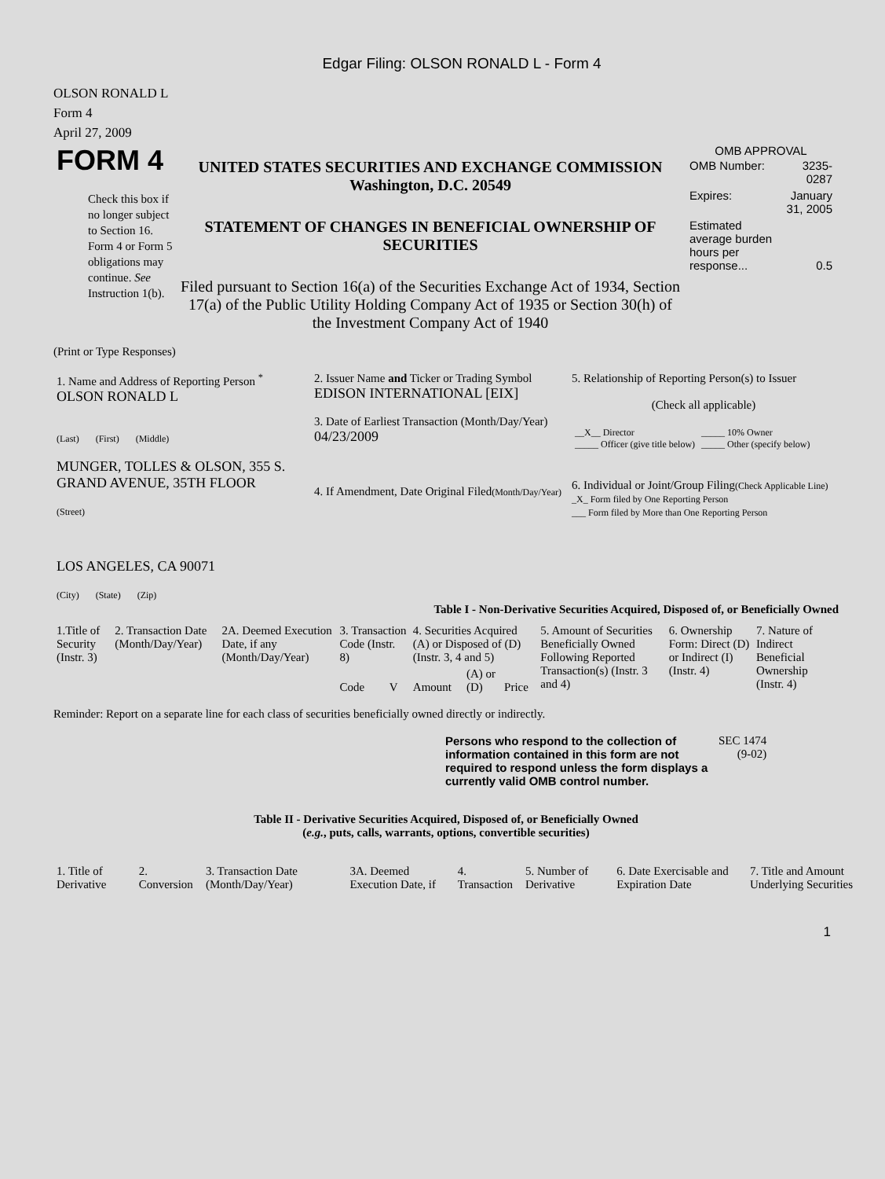Edgar Filing: OLSON RONALD L - Form 4
OLSON RONALD L
Form 4
April 27, 2009
| FORM 4 Check this box if no longer subject to Section 16. Form 4 or Form 5 obligations may continue. See Instruction 1(b). | UNITED STATES SECURITIES AND EXCHANGE COMMISSION Washington, D.C. 20549 STATEMENT OF CHANGES IN BENEFICIAL OWNERSHIP OF SECURITIES Filed pursuant to Section 16(a) of the Securities Exchange Act of 1934, Section 17(a) of the Public Utility Holding Company Act of 1935 or Section 30(h) of the Investment Company Act of 1940 | OMB APPROVAL / OMB Number: / 3235-0287 / / Expires: / January 31, 2005 / / Estimated average burden hours per response... / 0.5 / |
(Print or Type Responses)
| 1. Name and Address of Reporting Person <sup>*</sup> OLSON RONALD L (Last) (First) (Middle) MUNGER, TOLLES & OLSON, 355 S. GRAND AVENUE, 35TH FLOOR (Street) LOS ANGELES, CA 90071 (City) (State) (Zip) | 2. Issuer Name and Ticker or Trading Symbol EDISON INTERNATIONAL [EIX] 3. Date of Earliest Transaction (Month/Day/Year) 04/23/2009 4. If Amendment, Date Original Filed (Month/Day/Year) | 5. Relationship of Reporting Person(s) to Issuer (Check all applicable) / __X__ Director _____ Officer (give title below) / _____ 10% Owner _____ Other (specify below) / 6. Individual or Joint/Group Filing (Check Applicable Line) _X_ Form filed by One Reporting Person ___ Form filed by More than One Reporting Person |
Table I - Non-Derivative Securities Acquired, Disposed of, or Beneficially Owned
| 1.Title of Security (Instr. 3) | 2. Transaction Date (Month/Day/Year) | 2A. Deemed Execution Date, if any (Month/Day/Year) | 3. Transaction Code (Instr. 8) | | 4. Securities Acquired (A) or Disposed of (D) (Instr. 3, 4 and 5) | | | 5. Amount of Securities Beneficially Owned Following Reported Transaction(s) (Instr. 3 and 4) | 6. Ownership Form: Direct (D) or Indirect (I) (Instr. 4) | 7. Nature of Indirect Beneficial Ownership (Instr. 4) |
| --- | --- | --- | --- | --- | --- | --- | --- | --- | --- | --- |
| | | | Code | V | Amount | (A) or (D) | Price | | | |
Reminder: Report on a separate line for each class of securities beneficially owned directly or indirectly.
| Persons who respond to the collection of information contained in this form are not required to respond unless the form displays a currently valid OMB control number. | SEC 1474 (9-02) |
Table II - Derivative Securities Acquired, Disposed of, or Beneficially Owned
(e.g., puts, calls, warrants, options, convertible securities)
| 1. Title of Derivative | 2. Conversion | 3. Transaction Date (Month/Day/Year) | 3A. Deemed Execution Date, if | 4. Transaction | 5. Number of Derivative | 6. Date Exercisable and Expiration Date | 7. Title and Amount Underlying Securities |
1